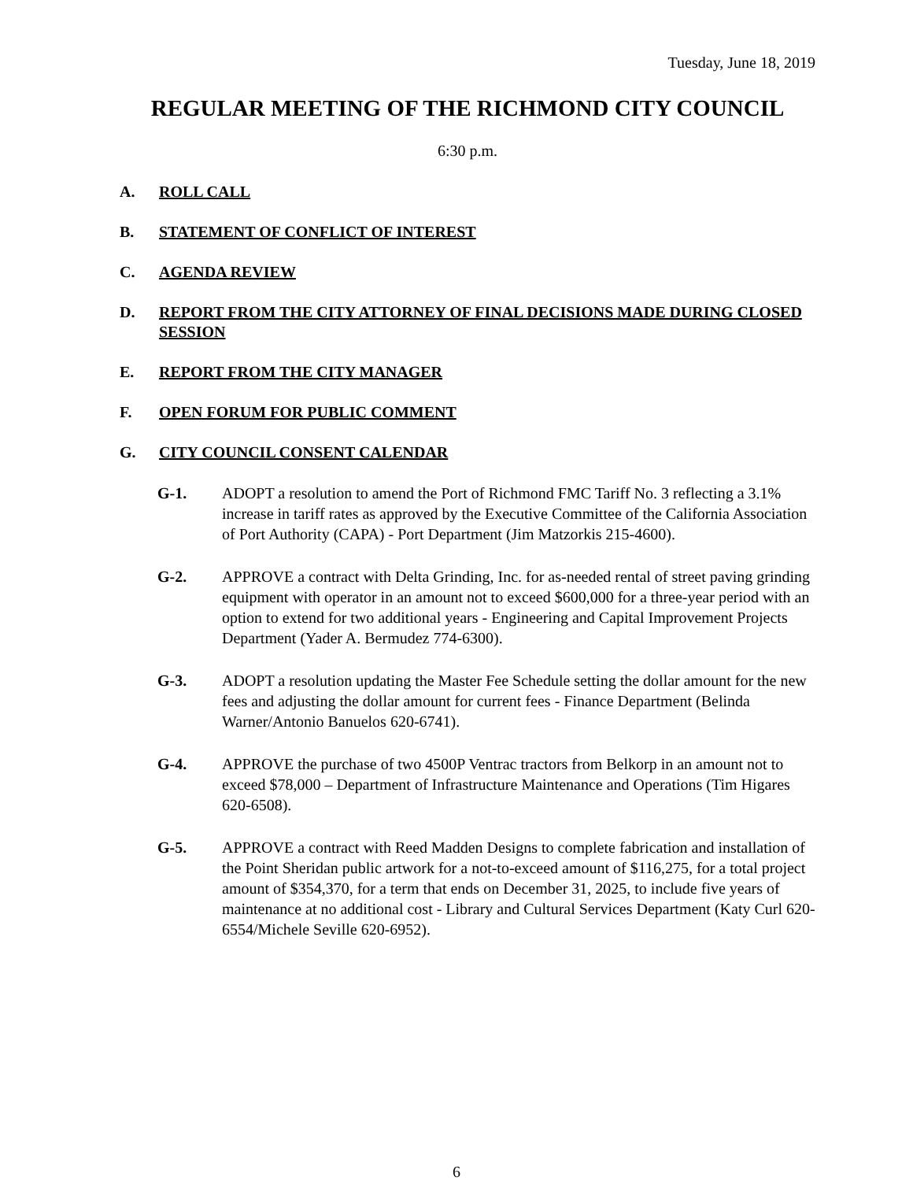Tuesday, June 18, 2019
REGULAR MEETING OF THE RICHMOND CITY COUNCIL
6:30 p.m.
A. ROLL CALL
B. STATEMENT OF CONFLICT OF INTEREST
C. AGENDA REVIEW
D. REPORT FROM THE CITY ATTORNEY OF FINAL DECISIONS MADE DURING CLOSED SESSION
E. REPORT FROM THE CITY MANAGER
F. OPEN FORUM FOR PUBLIC COMMENT
G. CITY COUNCIL CONSENT CALENDAR
G-1. ADOPT a resolution to amend the Port of Richmond FMC Tariff No. 3 reflecting a 3.1% increase in tariff rates as approved by the Executive Committee of the California Association of Port Authority (CAPA) - Port Department (Jim Matzorkis 215-4600).
G-2. APPROVE a contract with Delta Grinding, Inc. for as-needed rental of street paving grinding equipment with operator in an amount not to exceed $600,000 for a three-year period with an option to extend for two additional years - Engineering and Capital Improvement Projects Department (Yader A. Bermudez 774-6300).
G-3. ADOPT a resolution updating the Master Fee Schedule setting the dollar amount for the new fees and adjusting the dollar amount for current fees - Finance Department (Belinda Warner/Antonio Banuelos 620-6741).
G-4. APPROVE the purchase of two 4500P Ventrac tractors from Belkorp in an amount not to exceed $78,000 – Department of Infrastructure Maintenance and Operations (Tim Higares 620-6508).
G-5. APPROVE a contract with Reed Madden Designs to complete fabrication and installation of the Point Sheridan public artwork for a not-to-exceed amount of $116,275, for a total project amount of $354,370, for a term that ends on December 31, 2025, to include five years of maintenance at no additional cost - Library and Cultural Services Department (Katy Curl 620-6554/Michele Seville 620-6952).
6